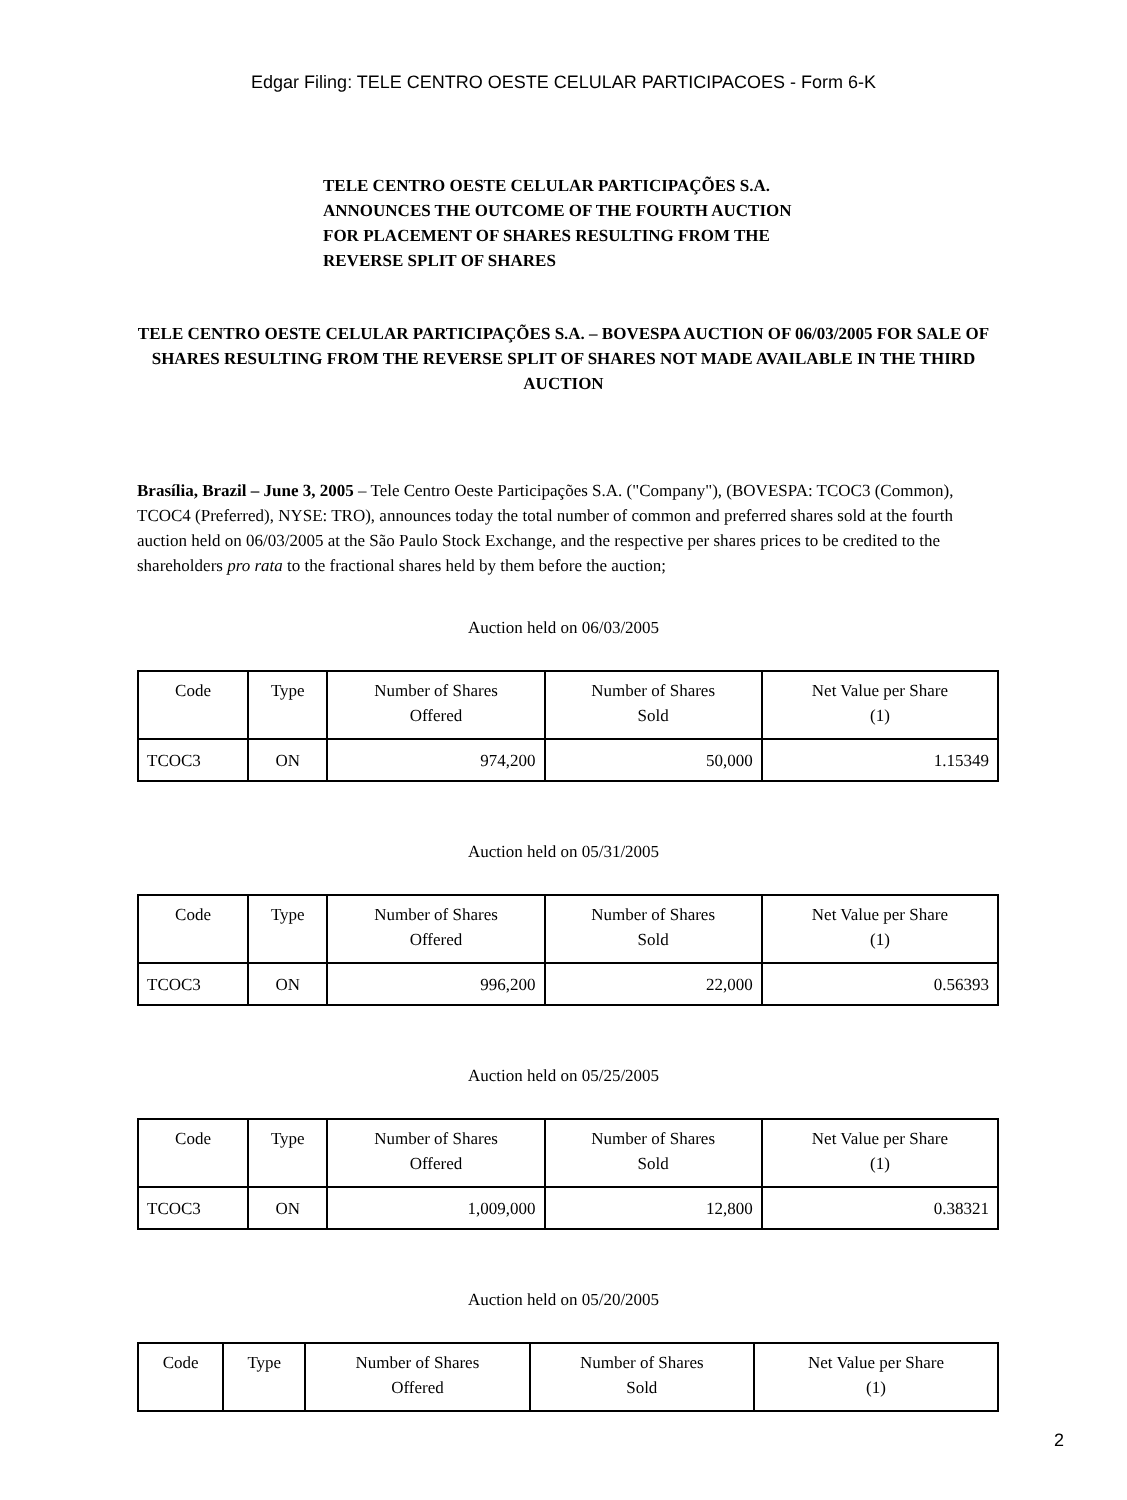Edgar Filing: TELE CENTRO OESTE CELULAR PARTICIPACOES - Form 6-K
TELE CENTRO OESTE CELULAR PARTICIPAÇÕES S.A.
ANNOUNCES THE OUTCOME OF THE FOURTH AUCTION
FOR PLACEMENT OF SHARES RESULTING FROM THE
REVERSE SPLIT OF SHARES
TELE CENTRO OESTE CELULAR PARTICIPAÇÕES S.A. – BOVESPA AUCTION OF 06/03/2005 FOR SALE OF SHARES RESULTING FROM THE REVERSE SPLIT OF SHARES NOT MADE AVAILABLE IN THE THIRD AUCTION
Brasília, Brazil – June 3, 2005 – Tele Centro Oeste Participações S.A. ("Company"), (BOVESPA: TCOC3 (Common), TCOC4 (Preferred), NYSE: TRO), announces today the total number of common and preferred shares sold at the fourth auction held on 06/03/2005 at the São Paulo Stock Exchange, and the respective per shares prices to be credited to the shareholders pro rata to the fractional shares held by them before the auction;
Auction held on 06/03/2005
| Code | Type | Number of Shares Offered | Number of Shares Sold | Net Value per Share (1) |
| --- | --- | --- | --- | --- |
| TCOC3 | ON | 974,200 | 50,000 | 1.15349 |
Auction held on 05/31/2005
| Code | Type | Number of Shares Offered | Number of Shares Sold | Net Value per Share (1) |
| --- | --- | --- | --- | --- |
| TCOC3 | ON | 996,200 | 22,000 | 0.56393 |
Auction held on 05/25/2005
| Code | Type | Number of Shares Offered | Number of Shares Sold | Net Value per Share (1) |
| --- | --- | --- | --- | --- |
| TCOC3 | ON | 1,009,000 | 12,800 | 0.38321 |
Auction held on 05/20/2005
| Code | Type | Number of Shares Offered | Number of Shares Sold | Net Value per Share (1) |
| --- | --- | --- | --- | --- |
2